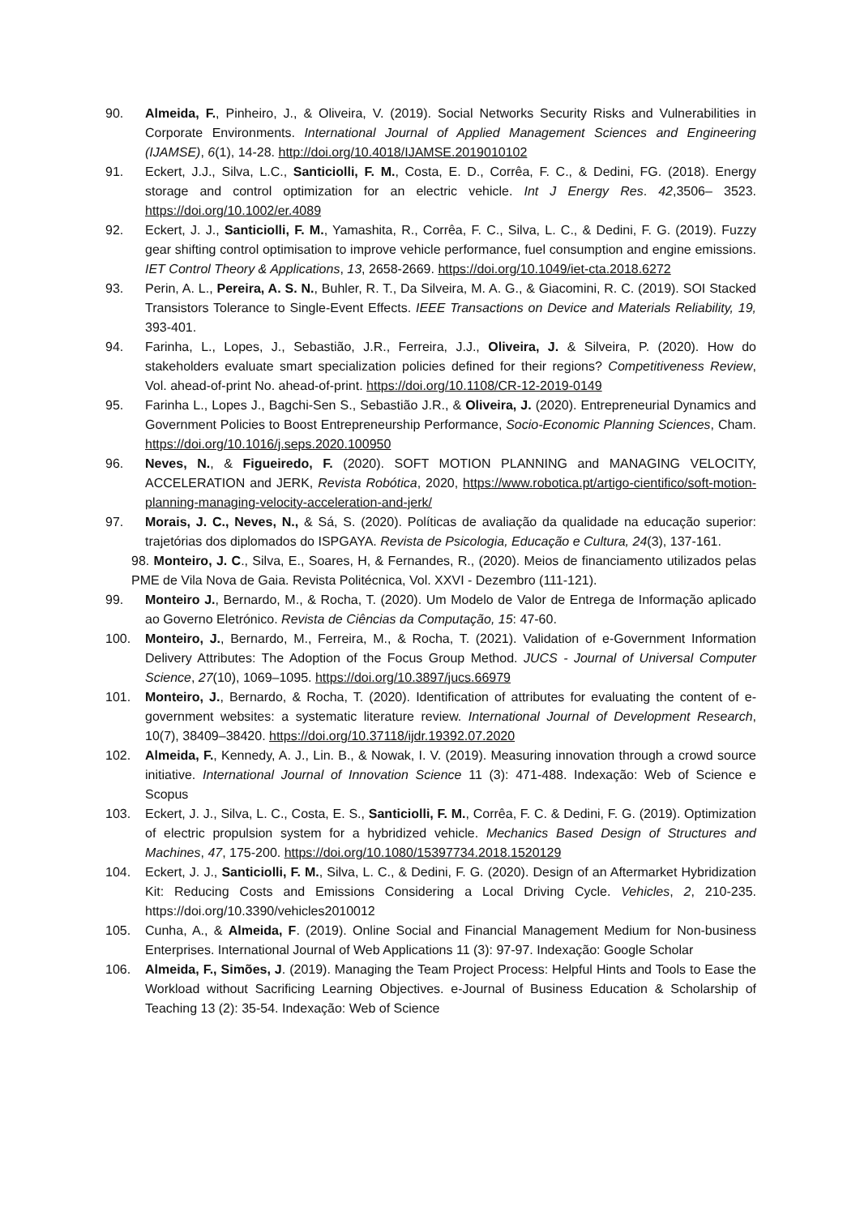90. Almeida, F., Pinheiro, J., & Oliveira, V. (2019). Social Networks Security Risks and Vulnerabilities in Corporate Environments. International Journal of Applied Management Sciences and Engineering (IJAMSE), 6(1), 14-28. http://doi.org/10.4018/IJAMSE.2019010102
91. Eckert, J.J., Silva, L.C., Santiciolli, F. M., Costa, E. D., Corrêa, F. C., & Dedini, FG. (2018). Energy storage and control optimization for an electric vehicle. Int J Energy Res. 42,3506– 3523. https://doi.org/10.1002/er.4089
92. Eckert, J. J., Santiciolli, F. M., Yamashita, R., Corrêa, F. C., Silva, L. C., & Dedini, F. G. (2019). Fuzzy gear shifting control optimisation to improve vehicle performance, fuel consumption and engine emissions. IET Control Theory & Applications, 13, 2658-2669. https://doi.org/10.1049/iet-cta.2018.6272
93. Perin, A. L., Pereira, A. S. N., Buhler, R. T., Da Silveira, M. A. G., & Giacomini, R. C. (2019). SOI Stacked Transistors Tolerance to Single-Event Effects. IEEE Transactions on Device and Materials Reliability, 19, 393-401.
94. Farinha, L., Lopes, J., Sebastião, J.R., Ferreira, J.J., Oliveira, J. & Silveira, P. (2020). How do stakeholders evaluate smart specialization policies defined for their regions? Competitiveness Review, Vol. ahead-of-print No. ahead-of-print. https://doi.org/10.1108/CR-12-2019-0149
95. Farinha L., Lopes J., Bagchi-Sen S., Sebastião J.R., & Oliveira, J. (2020). Entrepreneurial Dynamics and Government Policies to Boost Entrepreneurship Performance, Socio-Economic Planning Sciences, Cham. https://doi.org/10.1016/j.seps.2020.100950
96. Neves, N., & Figueiredo, F. (2020). SOFT MOTION PLANNING and MANAGING VELOCITY, ACCELERATION and JERK, Revista Robótica, 2020, https://www.robotica.pt/artigo-cientifico/soft-motion-planning-managing-velocity-acceleration-and-jerk/
97. Morais, J. C., Neves, N., & Sá, S. (2020). Políticas de avaliação da qualidade na educação superior: trajetórias dos diplomados do ISPGAYA. Revista de Psicologia, Educação e Cultura, 24(3), 137-161.
98. Monteiro, J. C., Silva, E., Soares, H, & Fernandes, R., (2020). Meios de financiamento utilizados pelas PME de Vila Nova de Gaia. Revista Politécnica, Vol. XXVI - Dezembro (111-121).
99. Monteiro J., Bernardo, M., & Rocha, T. (2020). Um Modelo de Valor de Entrega de Informação aplicado ao Governo Eletrónico. Revista de Ciências da Computação, 15: 47-60.
100. Monteiro, J., Bernardo, M., Ferreira, M., & Rocha, T. (2021). Validation of e-Government Information Delivery Attributes: The Adoption of the Focus Group Method. JUCS - Journal of Universal Computer Science, 27(10), 1069–1095. https://doi.org/10.3897/jucs.66979
101. Monteiro, J., Bernardo, & Rocha, T. (2020). Identification of attributes for evaluating the content of e-government websites: a systematic literature review. International Journal of Development Research, 10(7), 38409–38420. https://doi.org/10.37118/ijdr.19392.07.2020
102. Almeida, F., Kennedy, A. J., Lin. B., & Nowak, I. V. (2019). Measuring innovation through a crowd source initiative. International Journal of Innovation Science 11 (3): 471-488. Indexação: Web of Science e Scopus
103. Eckert, J. J., Silva, L. C., Costa, E. S., Santiciolli, F. M., Corrêa, F. C. & Dedini, F. G. (2019). Optimization of electric propulsion system for a hybridized vehicle. Mechanics Based Design of Structures and Machines, 47, 175-200. https://doi.org/10.1080/15397734.2018.1520129
104. Eckert, J. J., Santiciolli, F. M., Silva, L. C., & Dedini, F. G. (2020). Design of an Aftermarket Hybridization Kit: Reducing Costs and Emissions Considering a Local Driving Cycle. Vehicles, 2, 210-235. https://doi.org/10.3390/vehicles2010012
105. Cunha, A., & Almeida, F. (2019). Online Social and Financial Management Medium for Non-business Enterprises. International Journal of Web Applications 11 (3): 97-97. Indexação: Google Scholar
106. Almeida, F., Simões, J. (2019). Managing the Team Project Process: Helpful Hints and Tools to Ease the Workload without Sacrificing Learning Objectives. e-Journal of Business Education & Scholarship of Teaching 13 (2): 35-54. Indexação: Web of Science